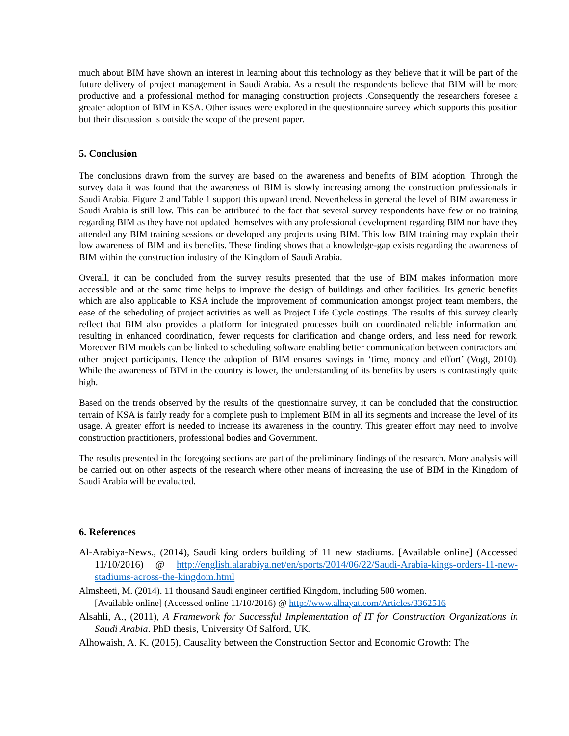much about BIM have shown an interest in learning about this technology as they believe that it will be part of the future delivery of project management in Saudi Arabia. As a result the respondents believe that BIM will be more productive and a professional method for managing construction projects .Consequently the researchers foresee a greater adoption of BIM in KSA. Other issues were explored in the questionnaire survey which supports this position but their discussion is outside the scope of the present paper.
5. Conclusion
The conclusions drawn from the survey are based on the awareness and benefits of BIM adoption. Through the survey data it was found that the awareness of BIM is slowly increasing among the construction professionals in Saudi Arabia. Figure 2 and Table 1 support this upward trend. Nevertheless in general the level of BIM awareness in Saudi Arabia is still low. This can be attributed to the fact that several survey respondents have few or no training regarding BIM as they have not updated themselves with any professional development regarding BIM nor have they attended any BIM training sessions or developed any projects using BIM. This low BIM training may explain their low awareness of BIM and its benefits. These finding shows that a knowledge-gap exists regarding the awareness of BIM within the construction industry of the Kingdom of Saudi Arabia.
Overall, it can be concluded from the survey results presented that the use of BIM makes information more accessible and at the same time helps to improve the design of buildings and other facilities. Its generic benefits which are also applicable to KSA include the improvement of communication amongst project team members, the ease of the scheduling of project activities as well as Project Life Cycle costings. The results of this survey clearly reflect that BIM also provides a platform for integrated processes built on coordinated reliable information and resulting in enhanced coordination, fewer requests for clarification and change orders, and less need for rework. Moreover BIM models can be linked to scheduling software enabling better communication between contractors and other project participants. Hence the adoption of BIM ensures savings in ‘time, money and effort’ (Vogt, 2010). While the awareness of BIM in the country is lower, the understanding of its benefits by users is contrastingly quite high.
Based on the trends observed by the results of the questionnaire survey, it can be concluded that the construction terrain of KSA is fairly ready for a complete push to implement BIM in all its segments and increase the level of its usage. A greater effort is needed to increase its awareness in the country. This greater effort may need to involve construction practitioners, professional bodies and Government.
The results presented in the foregoing sections are part of the preliminary findings of the research. More analysis will be carried out on other aspects of the research where other means of increasing the use of BIM in the Kingdom of Saudi Arabia will be evaluated.
6. References
Al-Arabiya-News., (2014), Saudi king orders building of 11 new stadiums. [Available online] (Accessed 11/10/2016) @ http://english.alarabiya.net/en/sports/2014/06/22/Saudi-Arabia-kings-orders-11-new-stadiums-across-the-kingdom.html
Almsheeti, M. (2014). 11 thousand Saudi engineer certified Kingdom, including 500 women.
[Available online] (Accessed online 11/10/2016) @ http://www.alhayat.com/Articles/3362516
Alsahli, A., (2011), A Framework for Successful Implementation of IT for Construction Organizations in Saudi Arabia. PhD thesis, University Of Salford, UK.
Alhowaish, A. K. (2015), Causality between the Construction Sector and Economic Growth: The